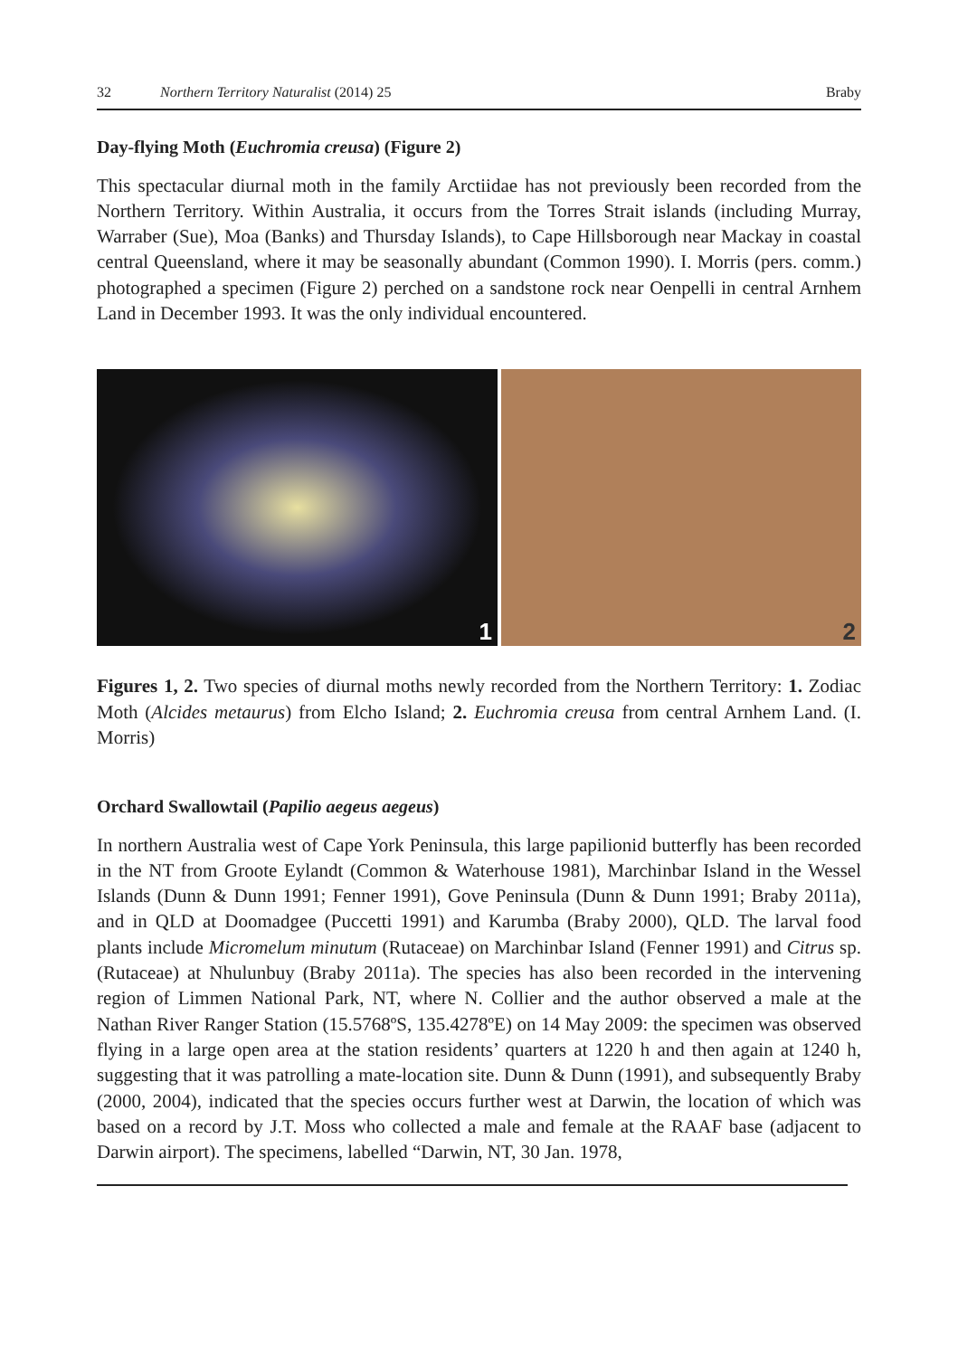32 Northern Territory Naturalist (2014) 25 Braby
Day-flying Moth (Euchromia creusa) (Figure 2)
This spectacular diurnal moth in the family Arctiidae has not previously been recorded from the Northern Territory. Within Australia, it occurs from the Torres Strait islands (including Murray, Warraber (Sue), Moa (Banks) and Thursday Islands), to Cape Hillsborough near Mackay in coastal central Queensland, where it may be seasonally abundant (Common 1990). I. Morris (pers. comm.) photographed a specimen (Figure 2) perched on a sandstone rock near Oenpelli in central Arnhem Land in December 1993. It was the only individual encountered.
1
2
Figures 1, 2. Two species of diurnal moths newly recorded from the Northern Territory: 1. Zodiac Moth (Alcides metaurus) from Elcho Island; 2. Euchromia creusa from central Arnhem Land. (I. Morris)
Orchard Swallowtail (Papilio aegeus aegeus)
In northern Australia west of Cape York Peninsula, this large papilionid butterfly has been recorded in the NT from Groote Eylandt (Common & Waterhouse 1981), Marchinbar Island in the Wessel Islands (Dunn & Dunn 1991; Fenner 1991), Gove Peninsula (Dunn & Dunn 1991; Braby 2011a), and in QLD at Doomadgee (Puccetti 1991) and Karumba (Braby 2000), QLD. The larval food plants include Micromelum minutum (Rutaceae) on Marchinbar Island (Fenner 1991) and Citrus sp. (Rutaceae) at Nhulunbuy (Braby 2011a). The species has also been recorded in the intervening region of Limmen National Park, NT, where N. Collier and the author observed a male at the Nathan River Ranger Station (15.5768ºS, 135.4278ºE) on 14 May 2009: the specimen was observed flying in a large open area at the station residents’ quarters at 1220 h and then again at 1240 h, suggesting that it was patrolling a mate-location site. Dunn & Dunn (1991), and subsequently Braby (2000, 2004), indicated that the species occurs further west at Darwin, the location of which was based on a record by J.T. Moss who collected a male and female at the RAAF base (adjacent to Darwin airport). The specimens, labelled “Darwin, NT, 30 Jan. 1978,